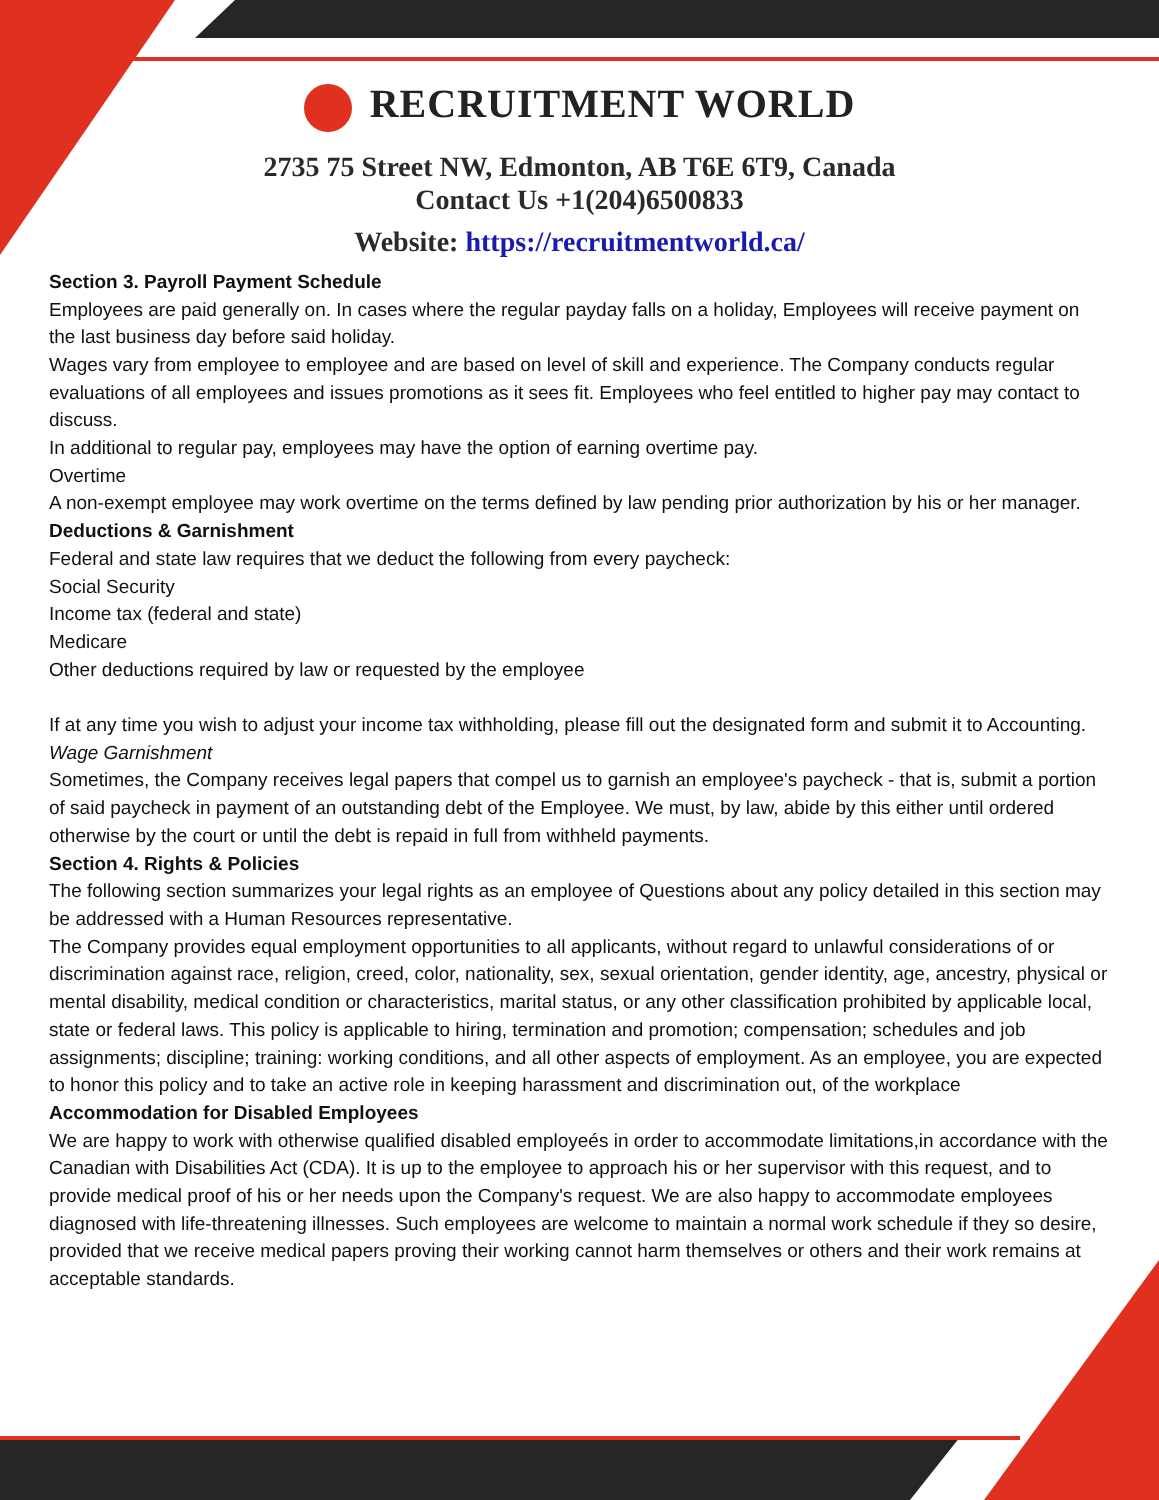RECRUITMENT WORLD
2735 75 Street NW, Edmonton, AB T6E 6T9, Canada
Contact Us +1(204)6500833
Website: https://recruitmentworld.ca/
Section 3. Payroll Payment Schedule
Employees are paid generally on. In cases where the regular payday falls on a holiday, Employees will receive payment on the last business day before said holiday.
Wages vary from employee to employee and are based on level of skill and experience. The Company conducts regular evaluations of all employees and issues promotions as it sees fit. Employees who feel entitled to higher pay may contact to discuss.
In additional to regular pay, employees may have the option of earning overtime pay.
Overtime
A non-exempt employee may work overtime on the terms defined by law pending prior authorization by his or her manager.
Deductions & Garnishment
Federal and state law requires that we deduct the following from every paycheck:
Social Security
Income tax (federal and state)
Medicare
Other deductions required by law or requested by the employee
If at any time you wish to adjust your income tax withholding, please fill out the designated form and submit it to Accounting.
Wage Garnishment
Sometimes, the Company receives legal papers that compel us to garnish an employee's paycheck - that is, submit a portion of said paycheck in payment of an outstanding debt of the Employee. We must, by law, abide by this either until ordered otherwise by the court or until the debt is repaid in full from withheld payments.
Section 4. Rights & Policies
The following section summarizes your legal rights as an employee of Questions about any policy detailed in this section may be addressed with a Human Resources representative.
The Company provides equal employment opportunities to all applicants, without regard to unlawful considerations of or discrimination against race, religion, creed, color, nationality, sex, sexual orientation, gender identity, age, ancestry, physical or mental disability, medical condition or characteristics, marital status, or any other classification prohibited by applicable local, state or federal laws. This policy is applicable to hiring, termination and promotion; compensation; schedules and job assignments; discipline; training: working conditions, and all other aspects of employment. As an employee, you are expected to honor this policy and to take an active role in keeping harassment and discrimination out, of the workplace
Accommodation for Disabled Employees
We are happy to work with otherwise qualified disabled employeés in order to accommodate limitations,in accordance with the Canadian with Disabilities Act (CDA). It is up to the employee to approach his or her supervisor with this request, and to provide medical proof of his or her needs upon the Company's request. We are also happy to accommodate employees diagnosed with life-threatening illnesses. Such employees are welcome to maintain a normal work schedule if they so desire, provided that we receive medical papers proving their working cannot harm themselves or others and their work remains at acceptable standards.